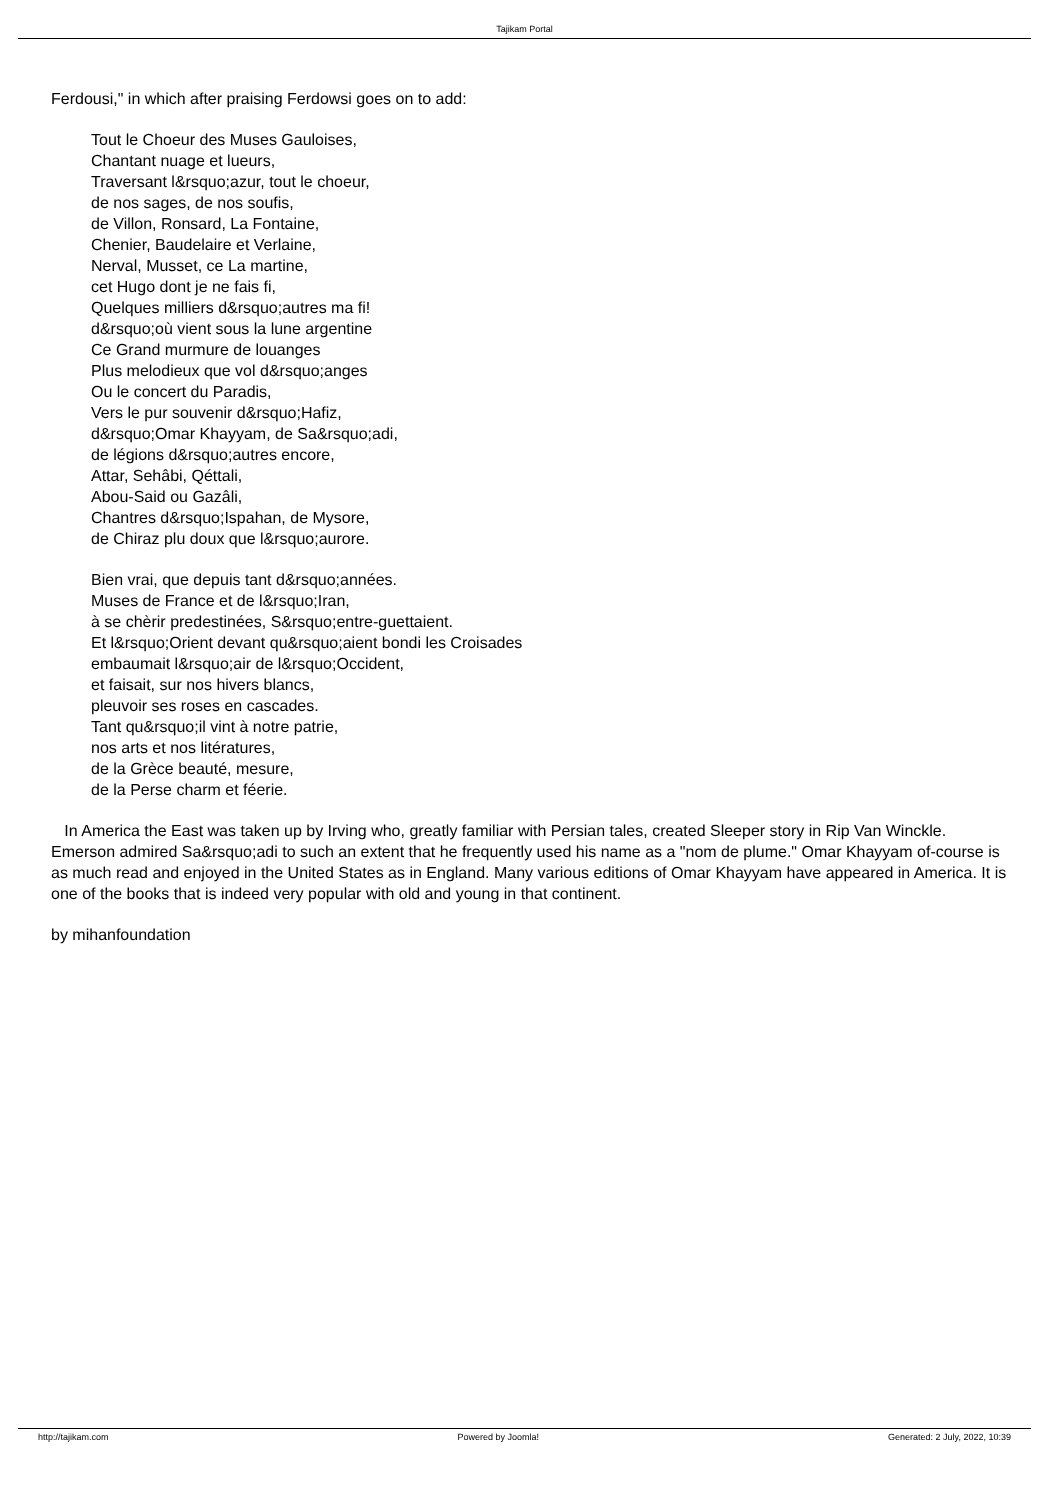Tajikam Portal
Ferdousi," in which after praising Ferdowsi goes on to add:
Tout le Choeur des Muses Gauloises,
Chantant nuage et lueurs,
Traversant l&rsquo;azur, tout le choeur,
de nos sages, de nos soufis,
de Villon, Ronsard, La Fontaine,
Chenier, Baudelaire et Verlaine,
Nerval, Musset, ce La martine,
cet Hugo dont je ne fais fi,
Quelques milliers d&rsquo;autres ma fi!
d&rsquo;où vient sous la lune argentine
Ce Grand murmure de louanges
Plus melodieux que vol d&rsquo;anges
Ou le concert du Paradis,
Vers le pur souvenir d&rsquo;Hafiz,
d&rsquo;Omar Khayyam, de Sa&rsquo;adi,
de légions d&rsquo;autres encore,
Attar, Sehâbi, Qéttali,
Abou-Said ou Gazâli,
Chantres d&rsquo;Ispahan, de Mysore,
de Chiraz plu doux que l&rsquo;aurore.
Bien vrai, que depuis tant d&rsquo;années.
Muses de France et de l&rsquo;Iran,
à se chèrir predestinées, S&rsquo;entre-guettaient.
Et l&rsquo;Orient devant qu&rsquo;aient bondi les Croisades
embaumait l&rsquo;air de l&rsquo;Occident,
et faisait, sur nos hivers blancs,
pleuvoir ses roses en cascades.
Tant qu&rsquo;il vint à notre patrie,
nos arts et nos litératures,
de la Grèce beauté, mesure,
de la Perse charm et féerie.
In America the East was taken up by Irving who, greatly familiar with Persian tales, created Sleeper story in Rip Van Winckle. Emerson admired Sa&rsquo;adi to such an extent that he frequently used his name as a "nom de plume." Omar Khayyam of-course is as much read and enjoyed in the United States as in England. Many various editions of Omar Khayyam have appeared in America. It is one of the books that is indeed very popular with old and young in that continent.
by mihanfoundation
http://tajikam.com Powered by Joomla! Generated: 2 July, 2022, 10:39